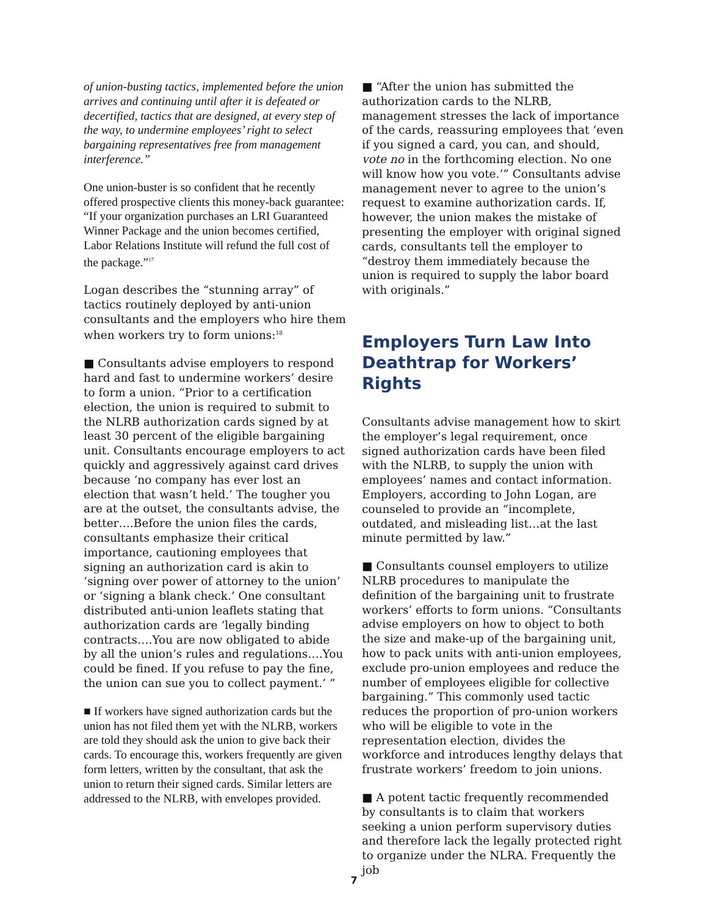of union-busting tactics, implemented before the union arrives and continuing until after it is defeated or decertified, tactics that are designed, at every step of the way, to undermine employees’ right to select bargaining representatives free from management interference.”
One union-buster is so confident that he recently offered prospective clients this money-back guarantee: “If your organization purchases an LRI Guaranteed Winner Package and the union becomes certified, Labor Relations Institute will refund the full cost of the package.”<sup>17</sup>
Logan describes the “stunning array” of tactics routinely deployed by anti-union consultants and the employers who hire them when workers try to form unions:<sup>18</sup>
■ Consultants advise employers to respond hard and fast to undermine workers’ desire to form a union. “Prior to a certification election, the union is required to submit to the NLRB authorization cards signed by at least 30 percent of the eligible bargaining unit. Consultants encourage employers to act quickly and aggressively against card drives because ‘no company has ever lost an election that wasn’t held.’ The tougher you are at the outset, the consultants advise, the better….Before the union files the cards, consultants emphasize their critical importance, cautioning employees that signing an authorization card is akin to ‘signing over power of attorney to the union’ or ‘signing a blank check.’ One consultant distributed anti-union leaflets stating that authorization cards are ‘legally binding contracts….You are now obligated to abide by all the union’s rules and regulations….You could be fined. If you refuse to pay the fine, the union can sue you to collect payment.’ ”
■ If workers have signed authorization cards but the union has not filed them yet with the NLRB, workers are told they should ask the union to give back their cards. To encourage this, workers frequently are given form letters, written by the consultant, that ask the union to return their signed cards. Similar letters are addressed to the NLRB, with envelopes provided.
■ “After the union has submitted the authorization cards to the NLRB, management stresses the lack of importance of the cards, reassuring employees that ‘even if you signed a card, you can, and should, vote no in the forthcoming election. No one will know how you vote.’” Consultants advise management never to agree to the union’s request to examine authorization cards. If, however, the union makes the mistake of presenting the employer with original signed cards, consultants tell the employer to “destroy them immediately because the union is required to supply the labor board with originals.”
Employers Turn Law Into Deathtrap for Workers’ Rights
Consultants advise management how to skirt the employer’s legal requirement, once signed authorization cards have been filed with the NLRB, to supply the union with employees’ names and contact information. Employers, according to John Logan, are counseled to provide an “incomplete, outdated, and misleading list…at the last minute permitted by law.”
■ Consultants counsel employers to utilize NLRB procedures to manipulate the definition of the bargaining unit to frustrate workers’ efforts to form unions. “Consultants advise employers on how to object to both the size and make-up of the bargaining unit, how to pack units with anti-union employees, exclude pro-union employees and reduce the number of employees eligible for collective bargaining.” This commonly used tactic reduces the proportion of pro-union workers who will be eligible to vote in the representation election, divides the workforce and introduces lengthy delays that frustrate workers’ freedom to join unions.
■ A potent tactic frequently recommended by consultants is to claim that workers seeking a union perform supervisory duties and therefore lack the legally protected right to organize under the NLRA. Frequently the job
7